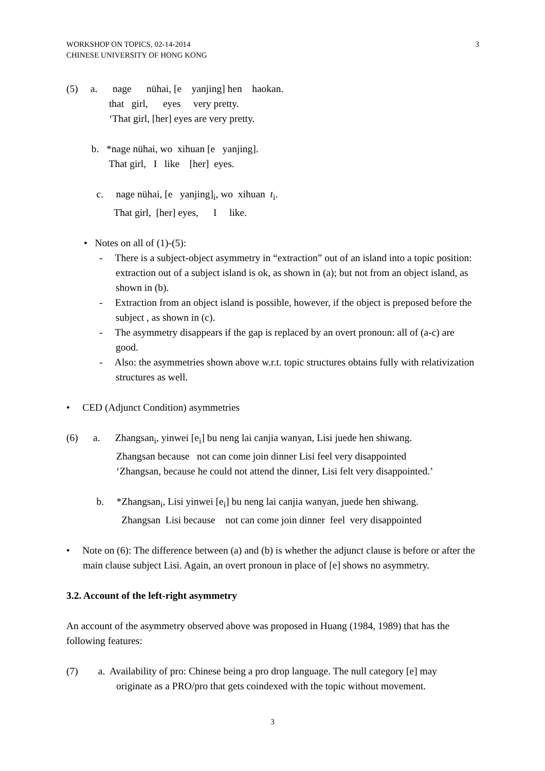WORKSHOP ON TOPICS, 02-14-2014
CHINESE UNIVERSITY OF HONG KONG
3
(5) a. nage nühai, [e yanjing] hen haokan.
that girl, eyes very pretty.
‘That girl, [her] eyes are very pretty.
b. *nage nühai, wo xihuan [e yanjing].
That girl, I like [her] eyes.
c. nage nühai, [e yanjing]<sub>i</sub>, wo xihuan t<sub>i</sub>.
That girl, [her] eyes, I like.
• Notes on all of (1)-(5):
- There is a subject-object asymmetry in “extraction” out of an island into a topic position: extraction out of a subject island is ok, as shown in (a); but not from an object island, as shown in (b).
- Extraction from an object island is possible, however, if the object is preposed before the subject , as shown in (c).
- The asymmetry disappears if the gap is replaced by an overt pronoun: all of (a-c) are good.
- Also: the asymmetries shown above w.r.t. topic structures obtains fully with relativization structures as well.
• CED (Adjunct Condition) asymmetries
(6) a. Zhangsan<sub>i</sub>, yinwei [e<sub>i</sub>] bu neng lai canjia wanyan, Lisi juede hen shiwang.
Zhangsan because not can come join dinner Lisi feel very disappointed
‘Zhangsan, because he could not attend the dinner, Lisi felt very disappointed.’
b. *Zhangsan<sub>i</sub>, Lisi yinwei [e<sub>i</sub>] bu neng lai canjia wanyan, juede hen shiwang.
Zhangsan Lisi because not can come join dinner feel very disappointed
• Note on (6): The difference between (a) and (b) is whether the adjunct clause is before or after the main clause subject Lisi. Again, an overt pronoun in place of [e] shows no asymmetry.
3.2. Account of the left-right asymmetry
An account of the asymmetry observed above was proposed in Huang (1984, 1989) that has the following features:
(7) a. Availability of pro: Chinese being a pro drop language. The null category [e] may
originate as a PRO/pro that gets coindexed with the topic without movement.
3